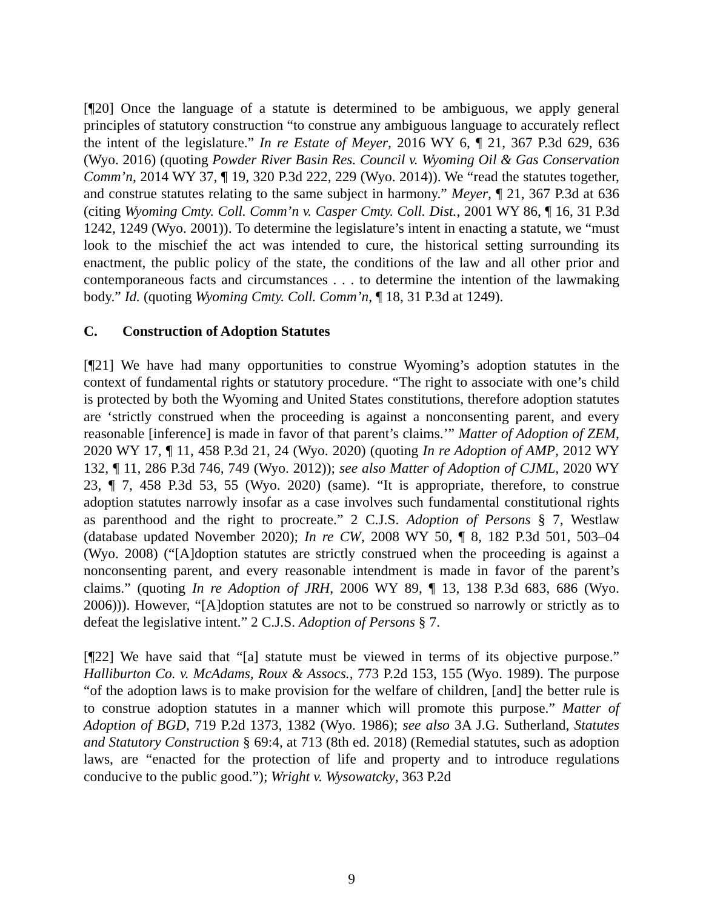[¶20] Once the language of a statute is determined to be ambiguous, we apply general principles of statutory construction “to construe any ambiguous language to accurately reflect the intent of the legislature.” In re Estate of Meyer, 2016 WY 6, ¶ 21, 367 P.3d 629, 636 (Wyo. 2016) (quoting Powder River Basin Res. Council v. Wyoming Oil & Gas Conservation Comm’n, 2014 WY 37, ¶ 19, 320 P.3d 222, 229 (Wyo. 2014)). We “read the statutes together, and construe statutes relating to the same subject in harmony.” Meyer, ¶ 21, 367 P.3d at 636 (citing Wyoming Cmty. Coll. Comm’n v. Casper Cmty. Coll. Dist., 2001 WY 86, ¶ 16, 31 P.3d 1242, 1249 (Wyo. 2001)). To determine the legislature’s intent in enacting a statute, we “must look to the mischief the act was intended to cure, the historical setting surrounding its enactment, the public policy of the state, the conditions of the law and all other prior and contemporaneous facts and circumstances . . . to determine the intention of the lawmaking body.” Id. (quoting Wyoming Cmty. Coll. Comm’n, ¶ 18, 31 P.3d at 1249).
C. Construction of Adoption Statutes
[¶21] We have had many opportunities to construe Wyoming’s adoption statutes in the context of fundamental rights or statutory procedure. “The right to associate with one’s child is protected by both the Wyoming and United States constitutions, therefore adoption statutes are ‘strictly construed when the proceeding is against a nonconsenting parent, and every reasonable [inference] is made in favor of that parent’s claims.’” Matter of Adoption of ZEM, 2020 WY 17, ¶ 11, 458 P.3d 21, 24 (Wyo. 2020) (quoting In re Adoption of AMP, 2012 WY 132, ¶ 11, 286 P.3d 746, 749 (Wyo. 2012)); see also Matter of Adoption of CJML, 2020 WY 23, ¶ 7, 458 P.3d 53, 55 (Wyo. 2020) (same). “It is appropriate, therefore, to construe adoption statutes narrowly insofar as a case involves such fundamental constitutional rights as parenthood and the right to procreate.” 2 C.J.S. Adoption of Persons § 7, Westlaw (database updated November 2020); In re CW, 2008 WY 50, ¶ 8, 182 P.3d 501, 503–04 (Wyo. 2008) (“[A]doption statutes are strictly construed when the proceeding is against a nonconsenting parent, and every reasonable intendment is made in favor of the parent’s claims.” (quoting In re Adoption of JRH, 2006 WY 89, ¶ 13, 138 P.3d 683, 686 (Wyo. 2006))). However, “[A]doption statutes are not to be construed so narrowly or strictly as to defeat the legislative intent.” 2 C.J.S. Adoption of Persons § 7.
[¶22] We have said that “[a] statute must be viewed in terms of its objective purpose.” Halliburton Co. v. McAdams, Roux & Assocs., 773 P.2d 153, 155 (Wyo. 1989). The purpose “of the adoption laws is to make provision for the welfare of children, [and] the better rule is to construe adoption statutes in a manner which will promote this purpose.” Matter of Adoption of BGD, 719 P.2d 1373, 1382 (Wyo. 1986); see also 3A J.G. Sutherland, Statutes and Statutory Construction § 69:4, at 713 (8th ed. 2018) (Remedial statutes, such as adoption laws, are “enacted for the protection of life and property and to introduce regulations conducive to the public good.”); Wright v. Wysowatcky, 363 P.2d
9